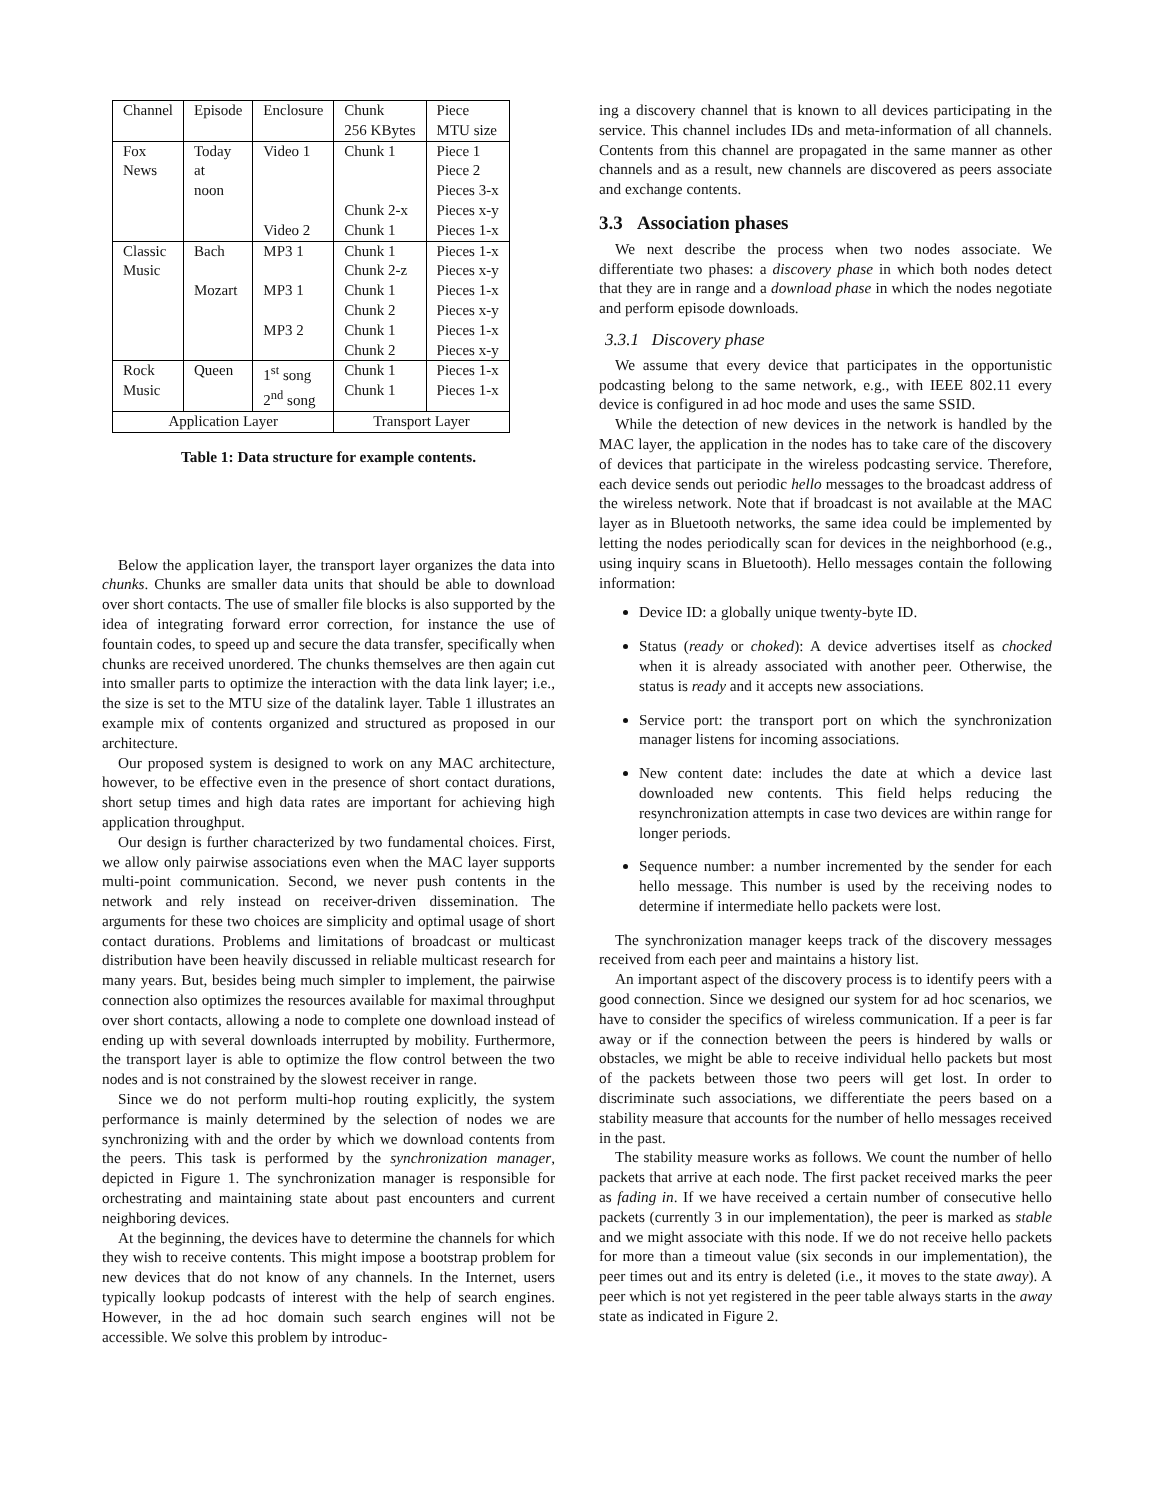| Channel | Episode | Enclosure | Chunk 256 KBytes | Piece MTU size |
| Fox News | Today at noon | Video 1 Video 2 | Chunk 1 Chunk 2-x Chunk 1 | Piece 1 Piece 2 Pieces 3-x Pieces x-y Pieces 1-x |
| Classic Music | Bach Mozart | MP3 1 MP3 1 MP3 2 | Chunk 1 Chunk 2-z Chunk 1 Chunk 2 Chunk 1 Chunk 2 | Pieces 1-x Pieces x-y Pieces 1-x Pieces x-y Pieces 1-x Pieces x-y |
| Rock Music | Queen | 1<sup>st</sup> song 2<sup>nd</sup> song | Chunk 1 Chunk 1 | Pieces 1-x Pieces 1-x |
| Application Layer | | | Transport Layer | |
Table 1: Data structure for example contents.
Below the application layer, the transport layer organizes the data into chunks. Chunks are smaller data units that should be able to download over short contacts. The use of smaller file blocks is also supported by the idea of integrating forward error correction, for instance the use of fountain codes, to speed up and secure the data transfer, specifically when chunks are received unordered. The chunks themselves are then again cut into smaller parts to optimize the interaction with the data link layer; i.e., the size is set to the MTU size of the datalink layer. Table 1 illustrates an example mix of contents organized and structured as proposed in our architecture.
Our proposed system is designed to work on any MAC architecture, however, to be effective even in the presence of short contact durations, short setup times and high data rates are important for achieving high application throughput.
Our design is further characterized by two fundamental choices. First, we allow only pairwise associations even when the MAC layer supports multi-point communication. Second, we never push contents in the network and rely instead on receiver-driven dissemination. The arguments for these two choices are simplicity and optimal usage of short contact durations. Problems and limitations of broadcast or multicast distribution have been heavily discussed in reliable multicast research for many years. But, besides being much simpler to implement, the pairwise connection also optimizes the resources available for maximal throughput over short contacts, allowing a node to complete one download instead of ending up with several downloads interrupted by mobility. Furthermore, the transport layer is able to optimize the flow control between the two nodes and is not constrained by the slowest receiver in range.
Since we do not perform multi-hop routing explicitly, the system performance is mainly determined by the selection of nodes we are synchronizing with and the order by which we download contents from the peers. This task is performed by the synchronization manager, depicted in Figure 1. The synchronization manager is responsible for orchestrating and maintaining state about past encounters and current neighboring devices.
At the beginning, the devices have to determine the channels for which they wish to receive contents. This might impose a bootstrap problem for new devices that do not know of any channels. In the Internet, users typically lookup podcasts of interest with the help of search engines. However, in the ad hoc domain such search engines will not be accessible. We solve this problem by introduc-
ing a discovery channel that is known to all devices participating in the service. This channel includes IDs and meta-information of all channels. Contents from this channel are propagated in the same manner as other channels and as a result, new channels are discovered as peers associate and exchange contents.
3.3 Association phases
We next describe the process when two nodes associate. We differentiate two phases: a discovery phase in which both nodes detect that they are in range and a download phase in which the nodes negotiate and perform episode downloads.
3.3.1 Discovery phase
We assume that every device that participates in the opportunistic podcasting belong to the same network, e.g., with IEEE 802.11 every device is configured in ad hoc mode and uses the same SSID.
While the detection of new devices in the network is handled by the MAC layer, the application in the nodes has to take care of the discovery of devices that participate in the wireless podcasting service. Therefore, each device sends out periodic hello messages to the broadcast address of the wireless network. Note that if broadcast is not available at the MAC layer as in Bluetooth networks, the same idea could be implemented by letting the nodes periodically scan for devices in the neighborhood (e.g., using inquiry scans in Bluetooth). Hello messages contain the following information:
Device ID: a globally unique twenty-byte ID.
Status (ready or choked): A device advertises itself as chocked when it is already associated with another peer. Otherwise, the status is ready and it accepts new associations.
Service port: the transport port on which the synchronization manager listens for incoming associations.
New content date: includes the date at which a device last downloaded new contents. This field helps reducing the resynchronization attempts in case two devices are within range for longer periods.
Sequence number: a number incremented by the sender for each hello message. This number is used by the receiving nodes to determine if intermediate hello packets were lost.
The synchronization manager keeps track of the discovery messages received from each peer and maintains a history list.
An important aspect of the discovery process is to identify peers with a good connection. Since we designed our system for ad hoc scenarios, we have to consider the specifics of wireless communication. If a peer is far away or if the connection between the peers is hindered by walls or obstacles, we might be able to receive individual hello packets but most of the packets between those two peers will get lost. In order to discriminate such associations, we differentiate the peers based on a stability measure that accounts for the number of hello messages received in the past.
The stability measure works as follows. We count the number of hello packets that arrive at each node. The first packet received marks the peer as fading in. If we have received a certain number of consecutive hello packets (currently 3 in our implementation), the peer is marked as stable and we might associate with this node. If we do not receive hello packets for more than a timeout value (six seconds in our implementation), the peer times out and its entry is deleted (i.e., it moves to the state away). A peer which is not yet registered in the peer table always starts in the away state as indicated in Figure 2.